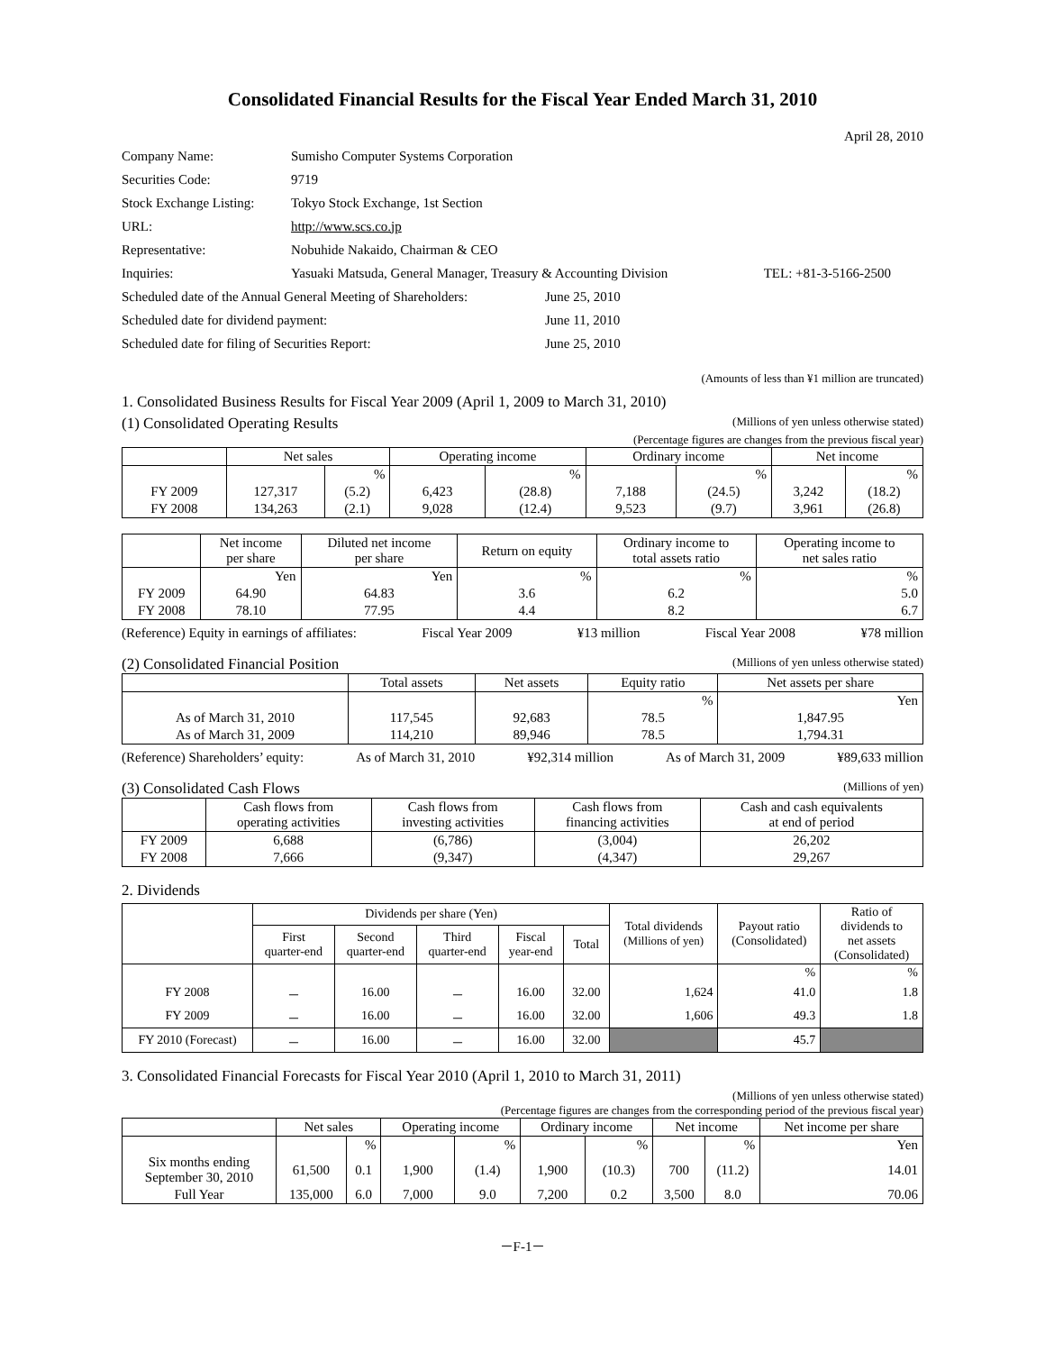Consolidated Financial Results for the Fiscal Year Ended March 31, 2010
April 28, 2010
| Company Name: | Sumisho Computer Systems Corporation | |
| Securities Code: | 9719 | |
| Stock Exchange Listing: | Tokyo Stock Exchange, 1st Section | |
| URL: | http://www.scs.co.jp | |
| Representative: | Nobuhide Nakaido, Chairman & CEO | |
| Inquiries: | Yasuaki Matsuda, General Manager, Treasury & Accounting Division | TEL: +81-3-5166-2500 |
| Scheduled date of the Annual General Meeting of Shareholders: | June 25, 2010 |
| Scheduled date for dividend payment: | June 11, 2010 |
| Scheduled date for filing of Securities Report: | June 25, 2010 |
(Amounts of less than ¥1 million are truncated)
1. Consolidated Business Results for Fiscal Year 2009 (April 1, 2009 to March 31, 2010)
(1) Consolidated Operating Results (Millions of yen unless otherwise stated)
(Percentage figures are changes from the previous fiscal year)
| | Net sales | | Operating income | | Ordinary income | | Net income | |
| --- | --- | --- | --- | --- | --- | --- | --- | --- |
| | | % | | % | | % | | % |
| FY 2009 | 127,317 | (5.2) | 6,423 | (28.8) | 7,188 | (24.5) | 3,242 | (18.2) |
| FY 2008 | 134,263 | (2.1) | 9,028 | (12.4) | 9,523 | (9.7) | 3,961 | (26.8) |
| | Net income per share | Diluted net income per share | Return on equity | Ordinary income to total assets ratio | Operating income to net sales ratio |
| --- | --- | --- | --- | --- | --- |
| | Yen | Yen | % | % | % |
| FY 2009 | 64.90 | 64.83 | 3.6 | 6.2 | 5.0 |
| FY 2008 | 78.10 | 77.95 | 4.4 | 8.2 | 6.7 |
(Reference) Equity in earnings of affiliates: Fiscal Year 2009 ¥13 million Fiscal Year 2008 ¥78 million
(2) Consolidated Financial Position (Millions of yen unless otherwise stated)
| | Total assets | Net assets | Equity ratio | Net assets per share |
| --- | --- | --- | --- | --- |
| | | | % | Yen |
| As of March 31, 2010 | 117,545 | 92,683 | 78.5 | 1,847.95 |
| As of March 31, 2009 | 114,210 | 89,946 | 78.5 | 1,794.31 |
(Reference) Shareholders’ equity: As of March 31, 2010 ¥92,314 million As of March 31, 2009 ¥89,633 million
(3) Consolidated Cash Flows (Millions of yen)
| | Cash flows from operating activities | Cash flows from investing activities | Cash flows from financing activities | Cash and cash equivalents at end of period |
| --- | --- | --- | --- | --- |
| FY 2009 | 6,688 | (6,786) | (3,004) | 26,202 |
| FY 2008 | 7,666 | (9,347) | (4,347) | 29,267 |
2. Dividends
| | Dividends per share (Yen) | | | | | Total dividends (Millions of yen) | Payout ratio (Consolidated) | Ratio of dividends to net assets (Consolidated) |
| --- | --- | --- | --- | --- | --- | --- | --- | --- |
| | First quarter-end | Second quarter-end | Third quarter-end | Fiscal year-end | Total | | | |
| | | | | | | | % | % |
| FY 2008 | － | 16.00 | － | 16.00 | 32.00 | 1,624 | 41.0 | 1.8 |
| FY 2009 | － | 16.00 | － | 16.00 | 32.00 | 1,606 | 49.3 | 1.8 |
| FY 2010 (Forecast) | － | 16.00 | － | 16.00 | 32.00 | | 45.7 | |
3. Consolidated Financial Forecasts for Fiscal Year 2010 (April 1, 2010 to March 31, 2011)
(Millions of yen unless otherwise stated)
(Percentage figures are changes from the corresponding period of the previous fiscal year)
| | Net sales | | Operating income | | Ordinary income | | Net income | | Net income per share |
| --- | --- | --- | --- | --- | --- | --- | --- | --- | --- |
| | | % | | % | | % | | % | Yen |
| Six months ending September 30, 2010 | 61,500 | 0.1 | 1,900 | (1.4) | 1,900 | (10.3) | 700 | (11.2) | 14.01 |
| Full Year | 135,000 | 6.0 | 7,000 | 9.0 | 7,200 | 0.2 | 3,500 | 8.0 | 70.06 |
－F-1－